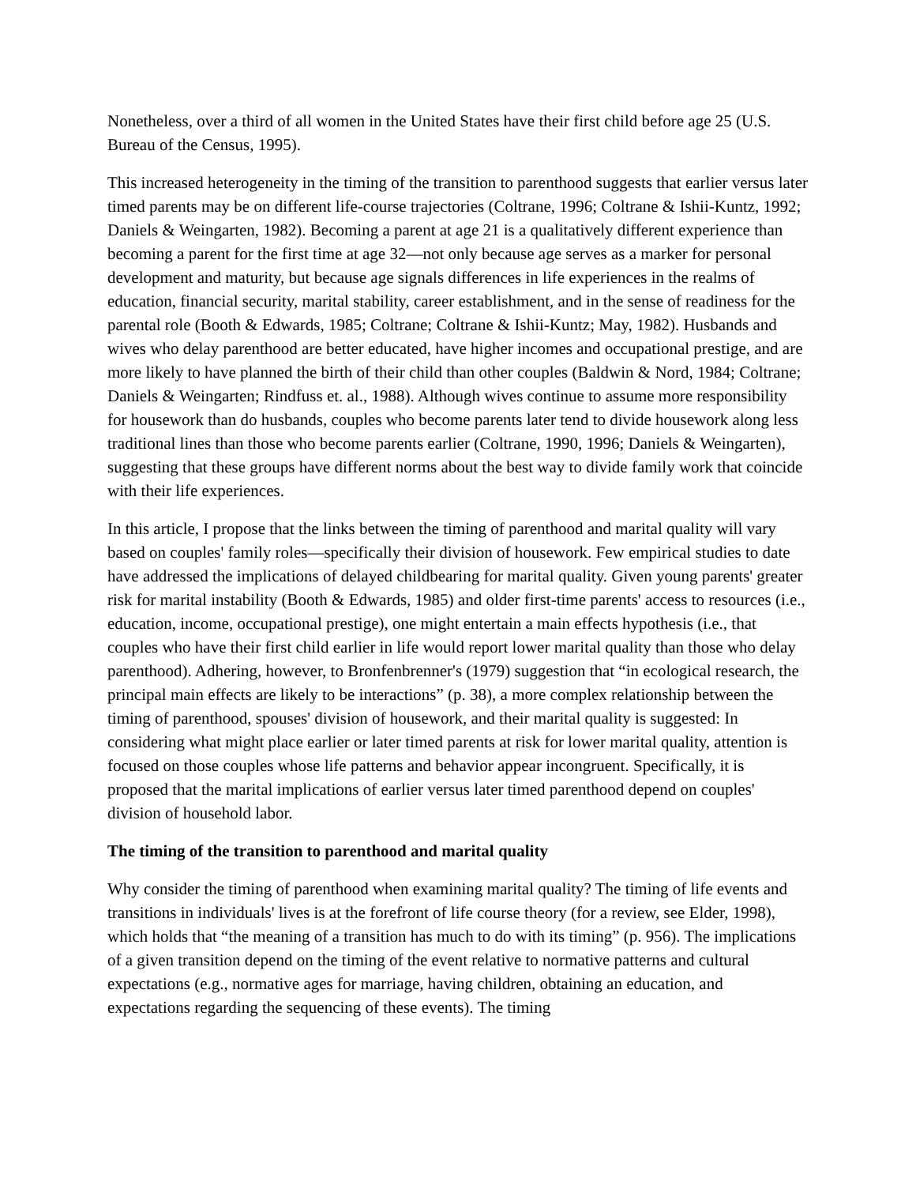Nonetheless, over a third of all women in the United States have their first child before age 25 (U.S. Bureau of the Census, 1995).
This increased heterogeneity in the timing of the transition to parenthood suggests that earlier versus later timed parents may be on different life-course trajectories (Coltrane, 1996; Coltrane & Ishii-Kuntz, 1992; Daniels & Weingarten, 1982). Becoming a parent at age 21 is a qualitatively different experience than becoming a parent for the first time at age 32—not only because age serves as a marker for personal development and maturity, but because age signals differences in life experiences in the realms of education, financial security, marital stability, career establishment, and in the sense of readiness for the parental role (Booth & Edwards, 1985; Coltrane; Coltrane & Ishii-Kuntz; May, 1982). Husbands and wives who delay parenthood are better educated, have higher incomes and occupational prestige, and are more likely to have planned the birth of their child than other couples (Baldwin & Nord, 1984; Coltrane; Daniels & Weingarten; Rindfuss et. al., 1988). Although wives continue to assume more responsibility for housework than do husbands, couples who become parents later tend to divide housework along less traditional lines than those who become parents earlier (Coltrane, 1990, 1996; Daniels & Weingarten), suggesting that these groups have different norms about the best way to divide family work that coincide with their life experiences.
In this article, I propose that the links between the timing of parenthood and marital quality will vary based on couples' family roles—specifically their division of housework. Few empirical studies to date have addressed the implications of delayed childbearing for marital quality. Given young parents' greater risk for marital instability (Booth & Edwards, 1985) and older first-time parents' access to resources (i.e., education, income, occupational prestige), one might entertain a main effects hypothesis (i.e., that couples who have their first child earlier in life would report lower marital quality than those who delay parenthood). Adhering, however, to Bronfenbrenner's (1979) suggestion that “in ecological research, the principal main effects are likely to be interactions” (p. 38), a more complex relationship between the timing of parenthood, spouses' division of housework, and their marital quality is suggested: In considering what might place earlier or later timed parents at risk for lower marital quality, attention is focused on those couples whose life patterns and behavior appear incongruent. Specifically, it is proposed that the marital implications of earlier versus later timed parenthood depend on couples' division of household labor.
The timing of the transition to parenthood and marital quality
Why consider the timing of parenthood when examining marital quality? The timing of life events and transitions in individuals' lives is at the forefront of life course theory (for a review, see Elder, 1998), which holds that “the meaning of a transition has much to do with its timing” (p. 956). The implications of a given transition depend on the timing of the event relative to normative patterns and cultural expectations (e.g., normative ages for marriage, having children, obtaining an education, and expectations regarding the sequencing of these events). The timing